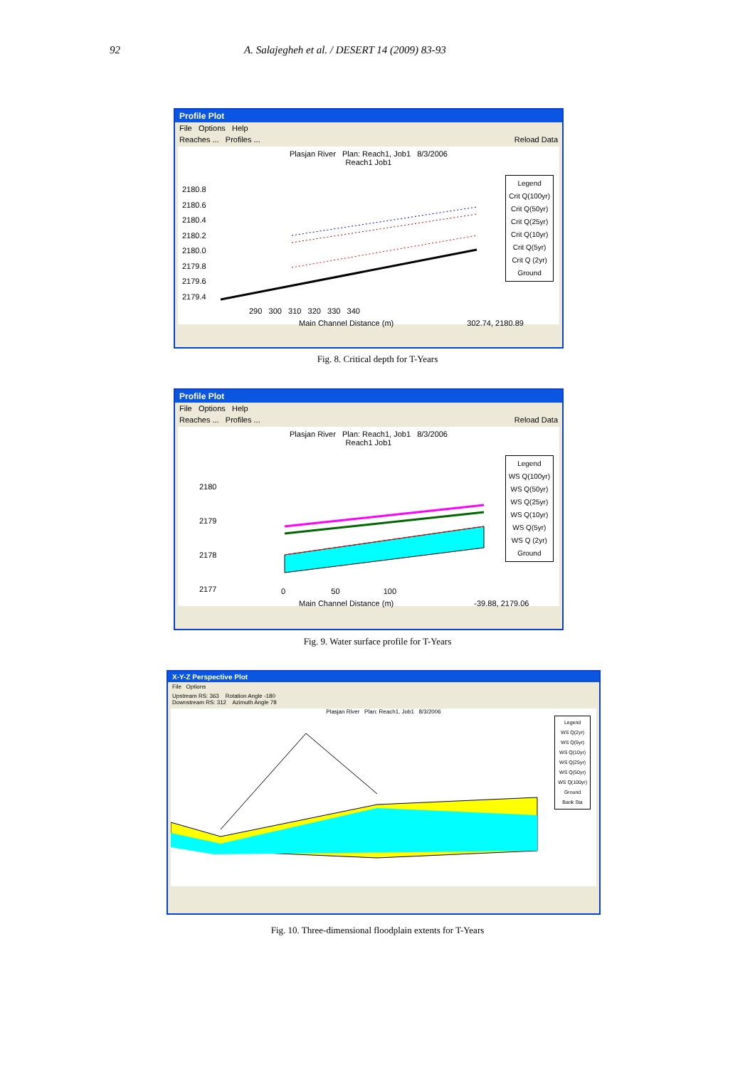92 A. Salajegheh et al. / DESERT 14 (2009) 83-93
Profile Plot
File Options Help
Reaches ... Profiles ... Reload Data
Plasjan River Plan: Reach1, Job1 8/3/2006
Reach1 Job1
Legend
Crit Q(100yr)
Crit Q(50yr)
Crit Q(25yr)
Crit Q(10yr)
Crit Q(5yr)
Crit Q (2yr)
Ground
2180.8
2180.6
2180.4
2180.2
2180.0
2179.8
2179.6
2179.4
290 300 310 320 330 340
Main Channel Distance (m) 302.74, 2180.89
Fig. 8. Critical depth for T-Years
Profile Plot
File Options Help
Reaches ... Profiles ... Reload Data
Plasjan River Plan: Reach1, Job1 8/3/2006
Reach1 Job1
Legend
WS Q(100yr)
WS Q(50yr)
WS Q(25yr)
WS Q(10yr)
WS Q(5yr)
WS Q (2yr)
Ground
2180
2179
2178
2177
0 50 100
Main Channel Distance (m) -39.88, 2179.06
Fig. 9. Water surface profile for T-Years
X-Y-Z Perspective Plot
File Options
Upstream RS: 363 Rotation Angle -180
Downstream RS: 312 Azimuth Angle 78
Plasjan River Plan: Reach1, Job1 8/3/2006
Legend
WS Q(2yr)
WS Q(5yr)
WS Q(10yr)
WS Q(25yr)
WS Q(50yr)
WS Q(100yr)
Ground
Bank Sta
Fig. 10. Three-dimensional floodplain extents for T-Years